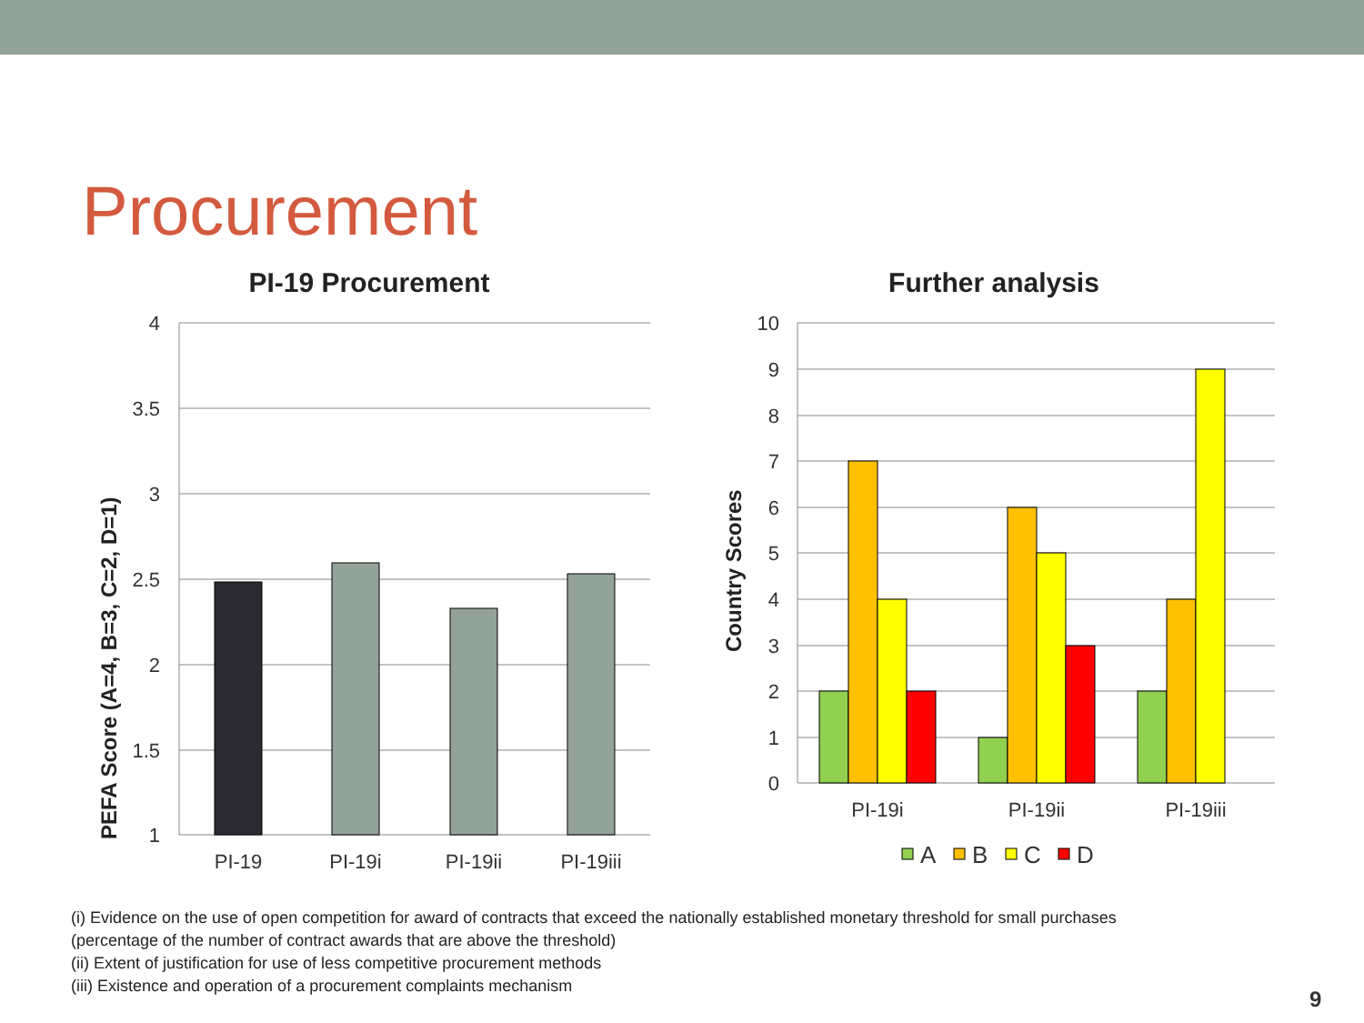Procurement
PI-19 Procurement
PEFA Score (A=4, B=3, C=2, D=1)
4
3.5
3
2.5
2
1.5
1
PI-19
PI-19i
PI-19ii
PI-19iii
Further analysis
Country Scores
10
9
8
7
6
5
4
3
2
1
0
PI-19i
PI-19ii
PI-19iii
A
B
C
D
(i) Evidence on the use of open competition for award of contracts that exceed the nationally established monetary threshold for small purchases
(percentage of the number of contract awards that are above the threshold)
(ii) Extent of justification for use of less competitive procurement methods
(iii) Existence and operation of a procurement complaints mechanism
9